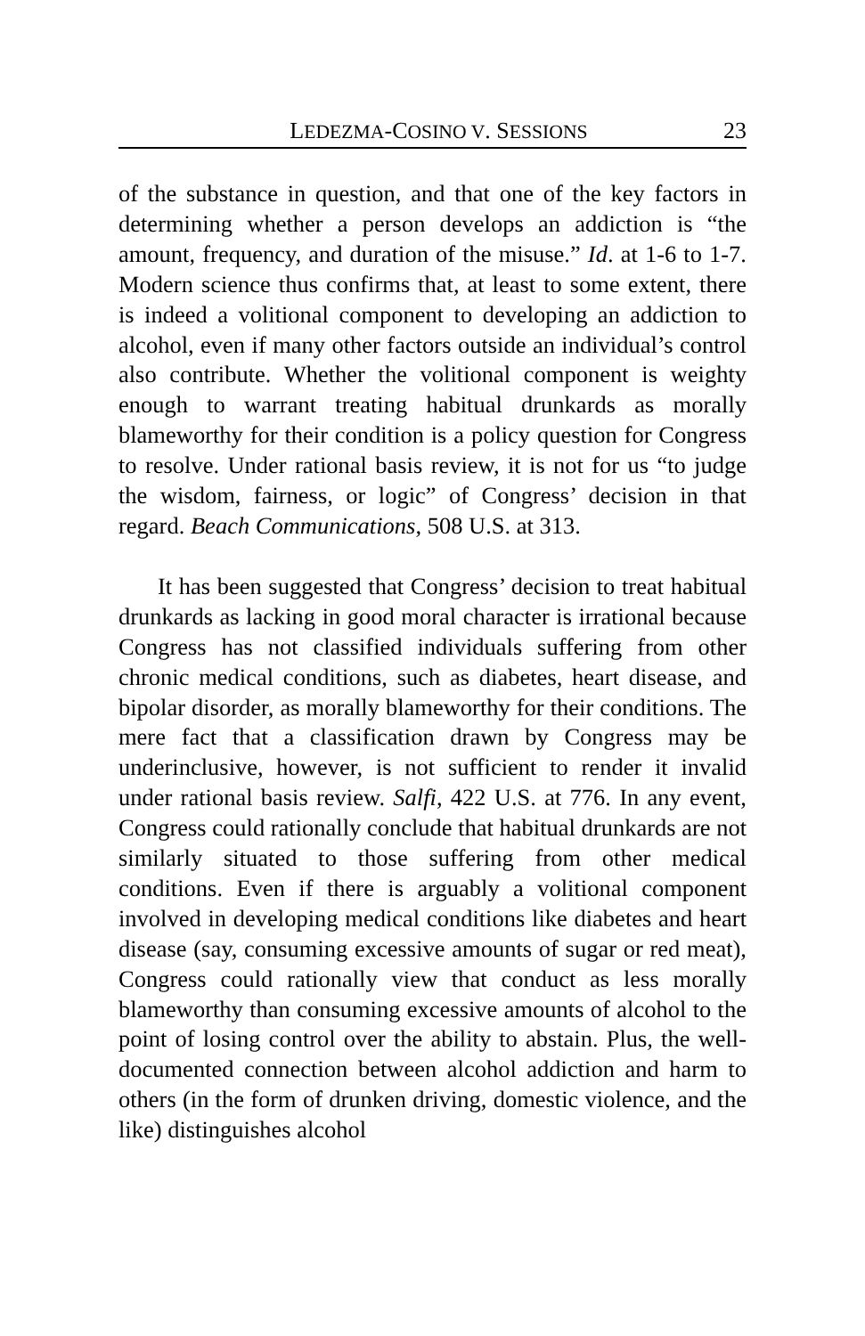LEDEZMA-COSINO V. SESSIONS 23
of the substance in question, and that one of the key factors in determining whether a person develops an addiction is “the amount, frequency, and duration of the misuse.” Id. at 1-6 to 1-7. Modern science thus confirms that, at least to some extent, there is indeed a volitional component to developing an addiction to alcohol, even if many other factors outside an individual’s control also contribute. Whether the volitional component is weighty enough to warrant treating habitual drunkards as morally blameworthy for their condition is a policy question for Congress to resolve. Under rational basis review, it is not for us “to judge the wisdom, fairness, or logic” of Congress’ decision in that regard. Beach Communications, 508 U.S. at 313.
It has been suggested that Congress’ decision to treat habitual drunkards as lacking in good moral character is irrational because Congress has not classified individuals suffering from other chronic medical conditions, such as diabetes, heart disease, and bipolar disorder, as morally blameworthy for their conditions. The mere fact that a classification drawn by Congress may be underinclusive, however, is not sufficient to render it invalid under rational basis review. Salfi, 422 U.S. at 776. In any event, Congress could rationally conclude that habitual drunkards are not similarly situated to those suffering from other medical conditions. Even if there is arguably a volitional component involved in developing medical conditions like diabetes and heart disease (say, consuming excessive amounts of sugar or red meat), Congress could rationally view that conduct as less morally blameworthy than consuming excessive amounts of alcohol to the point of losing control over the ability to abstain. Plus, the well-documented connection between alcohol addiction and harm to others (in the form of drunken driving, domestic violence, and the like) distinguishes alcohol